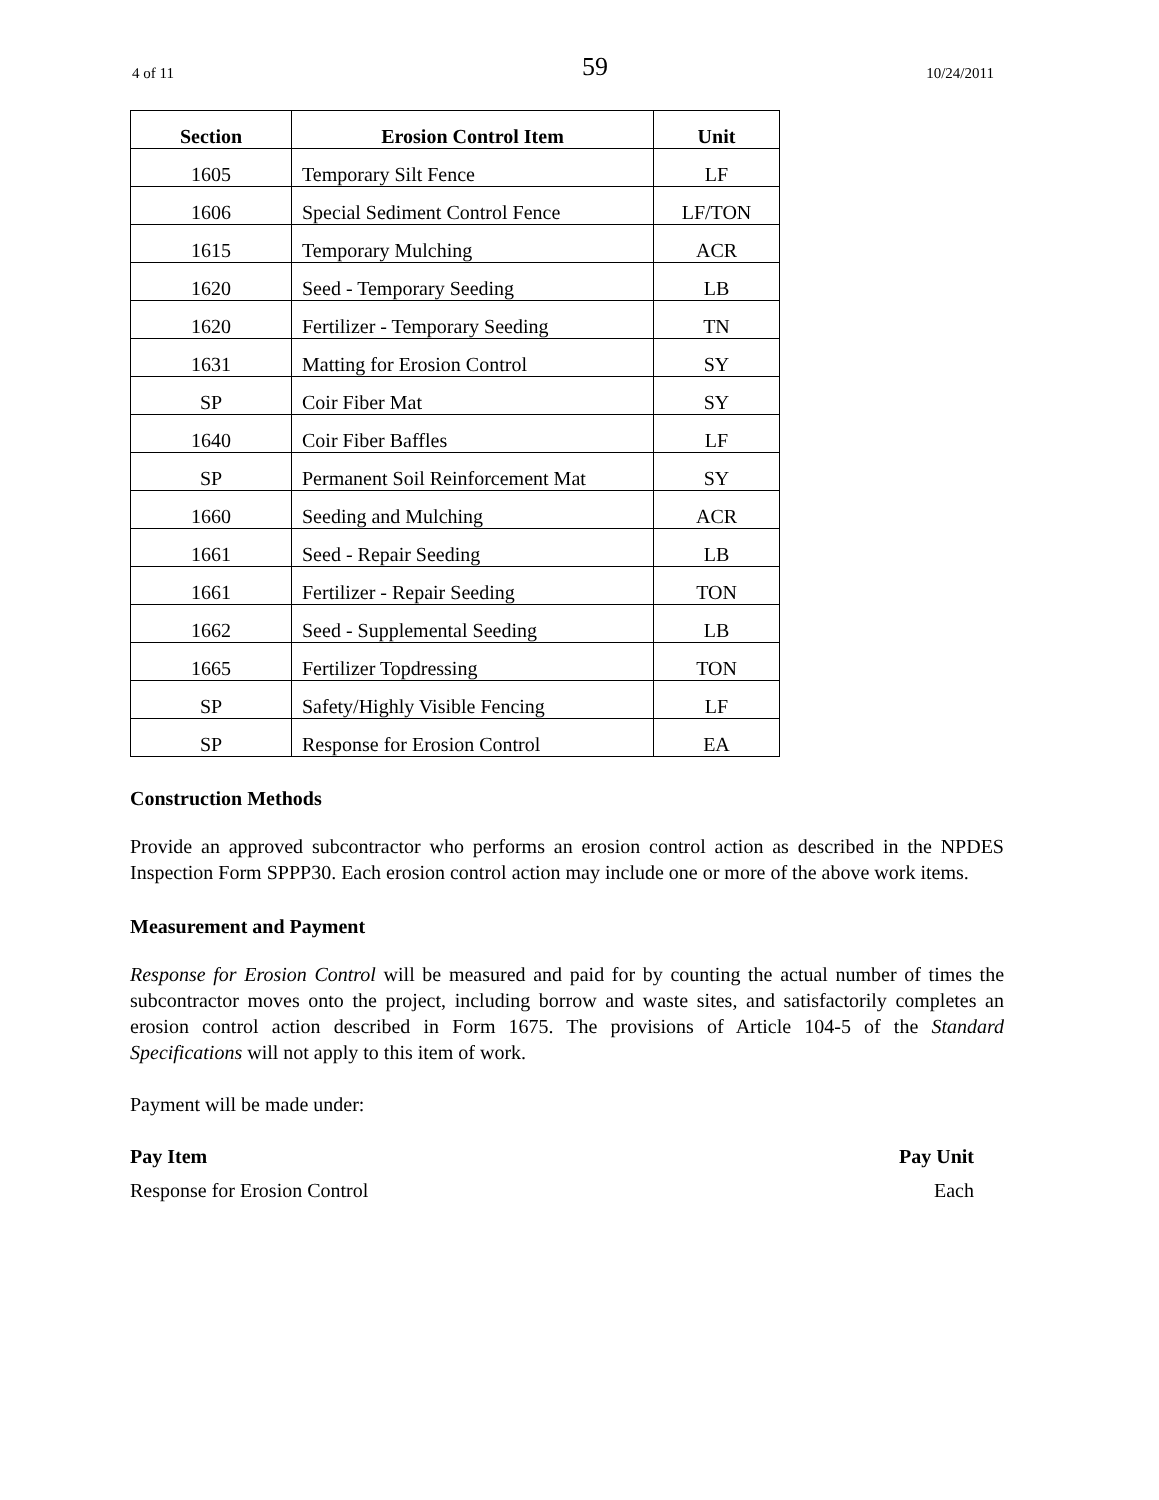4 of 11 59 10/24/2011
| Section | Erosion Control Item | Unit |
| --- | --- | --- |
| 1605 | Temporary Silt Fence | LF |
| 1606 | Special Sediment Control Fence | LF/TON |
| 1615 | Temporary Mulching | ACR |
| 1620 | Seed - Temporary Seeding | LB |
| 1620 | Fertilizer - Temporary Seeding | TN |
| 1631 | Matting for Erosion Control | SY |
| SP | Coir Fiber Mat | SY |
| 1640 | Coir Fiber Baffles | LF |
| SP | Permanent Soil Reinforcement Mat | SY |
| 1660 | Seeding and Mulching | ACR |
| 1661 | Seed - Repair Seeding | LB |
| 1661 | Fertilizer - Repair Seeding | TON |
| 1662 | Seed - Supplemental Seeding | LB |
| 1665 | Fertilizer Topdressing | TON |
| SP | Safety/Highly Visible Fencing | LF |
| SP | Response for Erosion Control | EA |
Construction Methods
Provide an approved subcontractor who performs an erosion control action as described in the NPDES Inspection Form SPPP30. Each erosion control action may include one or more of the above work items.
Measurement and Payment
Response for Erosion Control will be measured and paid for by counting the actual number of times the subcontractor moves onto the project, including borrow and waste sites, and satisfactorily completes an erosion control action described in Form 1675. The provisions of Article 104-5 of the Standard Specifications will not apply to this item of work.
Payment will be made under:
Pay Item Pay Unit
Response for Erosion Control Each